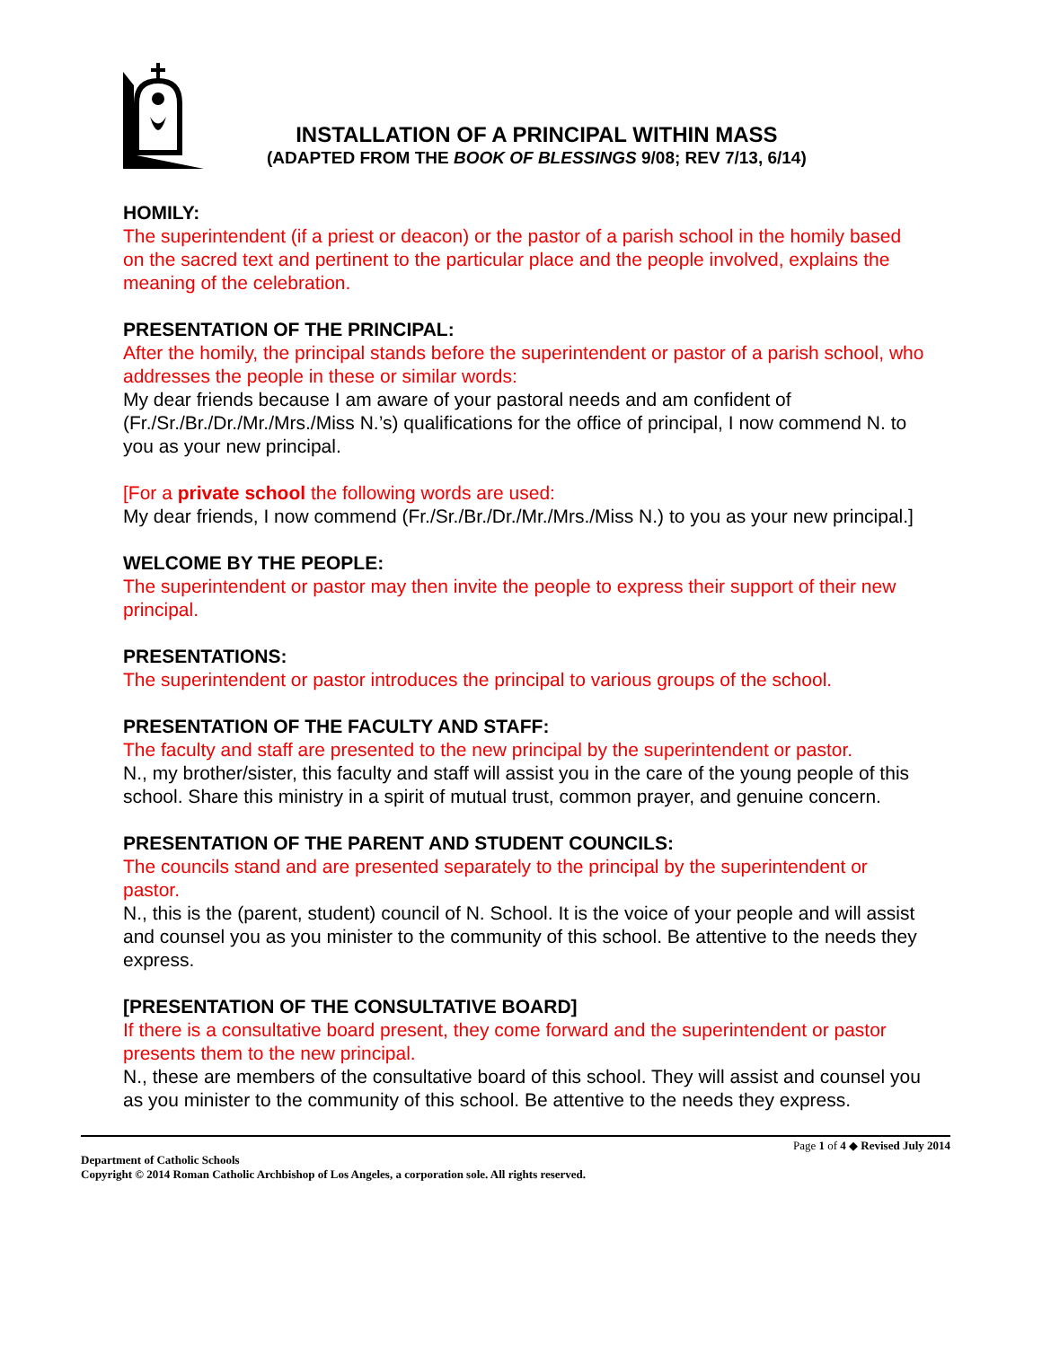INSTALLATION OF A PRINCIPAL WITHIN MASS
(ADAPTED FROM THE BOOK OF BLESSINGS 9/08; REV 7/13, 6/14)
HOMILY:
The superintendent (if a priest or deacon) or the pastor of a parish school in the homily based on the sacred text and pertinent to the particular place and the people involved, explains the meaning of the celebration.
PRESENTATION OF THE PRINCIPAL:
After the homily, the principal stands before the superintendent or pastor of a parish school, who addresses the people in these or similar words:
My dear friends because I am aware of your pastoral needs and am confident of (Fr./Sr./Br./Dr./Mr./Mrs./Miss N.’s) qualifications for the office of principal, I now commend N. to you as your new principal.
[For a private school the following words are used:
My dear friends, I now commend (Fr./Sr./Br./Dr./Mr./Mrs./Miss N.) to you as your new principal.]
WELCOME BY THE PEOPLE:
The superintendent or pastor may then invite the people to express their support of their new principal.
PRESENTATIONS:
The superintendent or pastor introduces the principal to various groups of the school.
PRESENTATION OF THE FACULTY AND STAFF:
The faculty and staff are presented to the new principal by the superintendent or pastor.
N., my brother/sister, this faculty and staff will assist you in the care of the young people of this school. Share this ministry in a spirit of mutual trust, common prayer, and genuine concern.
PRESENTATION OF THE PARENT AND STUDENT COUNCILS:
The councils stand and are presented separately to the principal by the superintendent or pastor.
N., this is the (parent, student) council of N. School. It is the voice of your people and will assist and counsel you as you minister to the community of this school. Be attentive to the needs they express.
[PRESENTATION OF THE CONSULTATIVE BOARD]
If there is a consultative board present, they come forward and the superintendent or pastor presents them to the new principal.
N., these are members of the consultative board of this school. They will assist and counsel you as you minister to the community of this school. Be attentive to the needs they express.
Page 1 of 4 ◆ Revised July 2014
Department of Catholic Schools
Copyright © 2014 Roman Catholic Archbishop of Los Angeles, a corporation sole. All rights reserved.